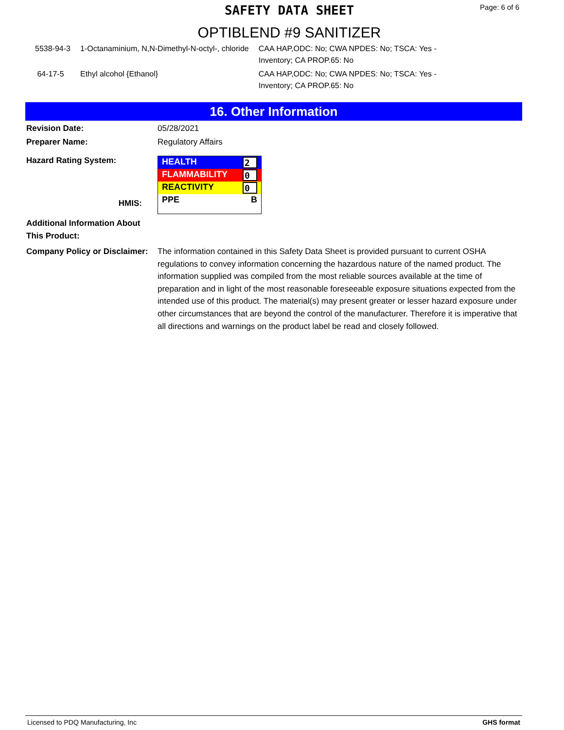SAFETY DATA SHEET
Page: 6 of 6
OPTIBLEND #9 SANITIZER
| 5538-94-3 | 1-Octanaminium, N,N-Dimethyl-N-octyl-, chloride | CAA HAP,ODC: No; CWA NPDES: No; TSCA: Yes - Inventory; CA PROP.65: No |
| 64-17-5 | Ethyl alcohol {Ethanol} | CAA HAP,ODC: No; CWA NPDES: No; TSCA: Yes - Inventory; CA PROP.65: No |
16. Other Information
Revision Date: 05/28/2021
Preparer Name: Regulatory Affairs
Hazard Rating System:
HMIS:
HEALTH 2
FLAMMABILITY 0
REACTIVITY 0
PPE B
Additional Information About This Product:
Company Policy or Disclaimer:
The information contained in this Safety Data Sheet is provided pursuant to current OSHA regulations to convey information concerning the hazardous nature of the named product. The information supplied was compiled from the most reliable sources available at the time of preparation and in light of the most reasonable foreseeable exposure situations expected from the intended use of this product. The material(s) may present greater or lesser hazard exposure under other circumstances that are beyond the control of the manufacturer. Therefore it is imperative that all directions and warnings on the product label be read and closely followed.
Licensed to PDQ Manufacturing, Inc GHS format